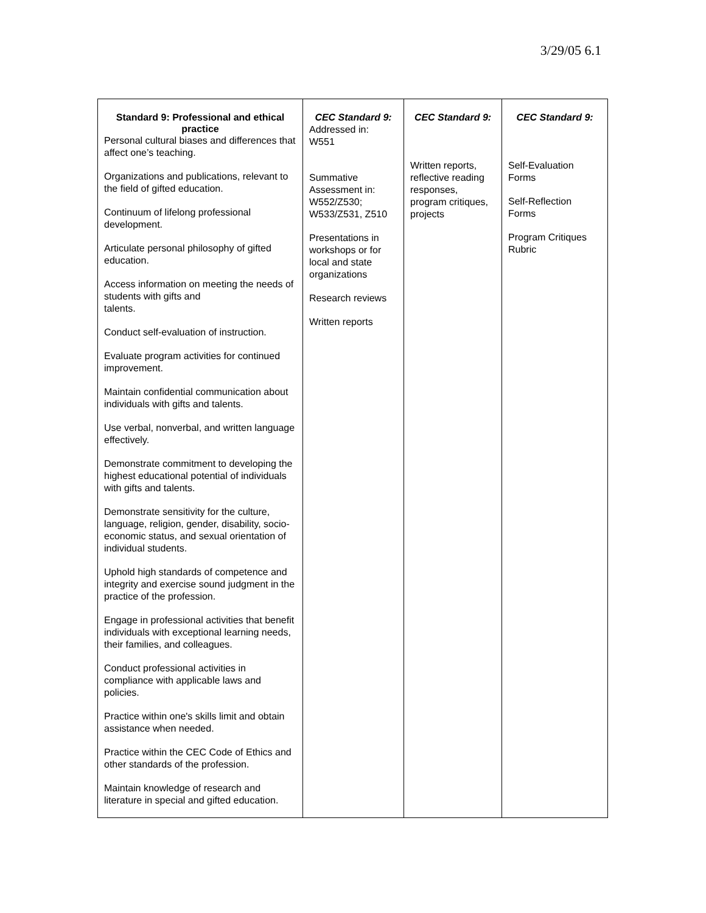3/29/05 6.1
| Standard 9: Professional and ethical practice Personal cultural biases and differences that affect one’s teaching. Organizations and publications, relevant to the field of gifted education. Continuum of lifelong professional development. Articulate personal philosophy of gifted education. Access information on meeting the needs of students with gifts and talents. Conduct self-evaluation of instruction. Evaluate program activities for continued improvement. Maintain confidential communication about individuals with gifts and talents. Use verbal, nonverbal, and written language effectively. Demonstrate commitment to developing the highest educational potential of individuals with gifts and talents. Demonstrate sensitivity for the culture, language, religion, gender, disability, socio-economic status, and sexual orientation of individual students. Uphold high standards of competence and integrity and exercise sound judgment in the practice of the profession. Engage in professional activities that benefit individuals with exceptional learning needs, their families, and colleagues. Conduct professional activities in compliance with applicable laws and policies. Practice within one's skills limit and obtain assistance when needed. Practice within the CEC Code of Ethics and other standards of the profession. Maintain knowledge of research and literature in special and gifted education. | CEC Standard 9: Addressed in: W551 Summative Assessment in: W552/Z530; W533/Z531, Z510 Presentations in workshops or for local and state organizations Research reviews Written reports | CEC Standard 9: Written reports, reflective reading responses, program critiques, projects | CEC Standard 9: Self-Evaluation Forms Self-Reflection Forms Program Critiques Rubric |